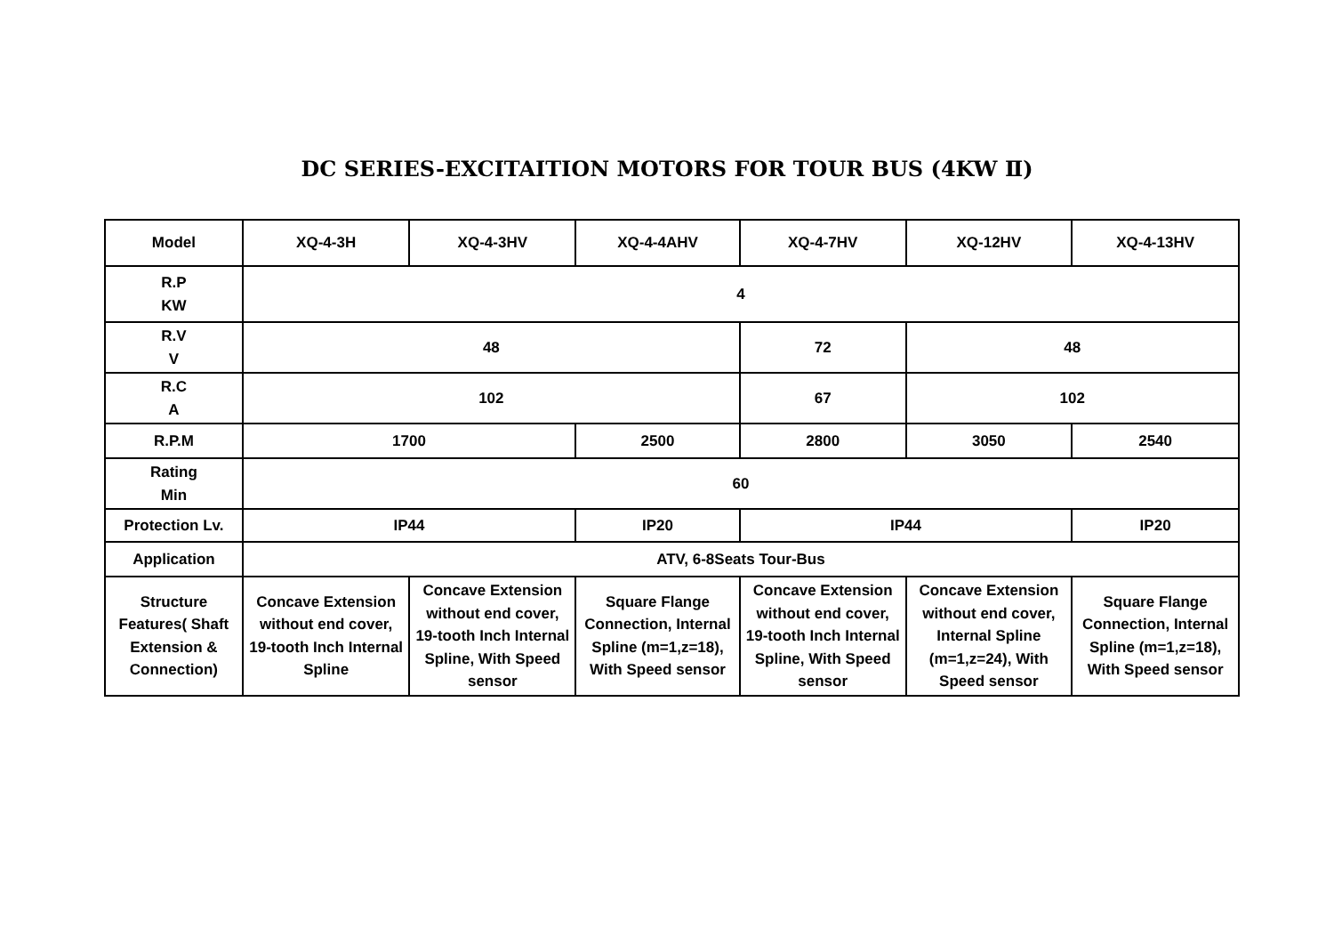DC SERIES-EXCITAITION MOTORS FOR TOUR BUS (4KW Ⅱ)
| Model | XQ-4-3H | XQ-4-3HV | XQ-4-4AHV | XQ-4-7HV | XQ-12HV | XQ-4-13HV |
| R.P KW | 4 | | | | | |
| R.V V | 48 | | | 72 | 48 | |
| R.C A | 102 | | | 67 | 102 | |
| R.P.M | 1700 | | 2500 | 2800 | 3050 | 2540 |
| Rating Min | 60 | | | | | |
| Protection Lv. | IP44 | | IP20 | IP44 | | IP20 |
| Application | ATV, 6-8Seats Tour-Bus | | | | | |
| Structure Features( Shaft Extension & Connection) | Concave Extension without end cover, 19-tooth Inch Internal Spline | Concave Extension without end cover, 19-tooth Inch Internal Spline, With Speed sensor | Square Flange Connection, Internal Spline (m=1,z=18), With Speed sensor | Concave Extension without end cover, 19-tooth Inch Internal Spline, With Speed sensor | Concave Extension without end cover, Internal Spline (m=1,z=24), With Speed sensor | Square Flange Connection, Internal Spline (m=1,z=18), With Speed sensor |